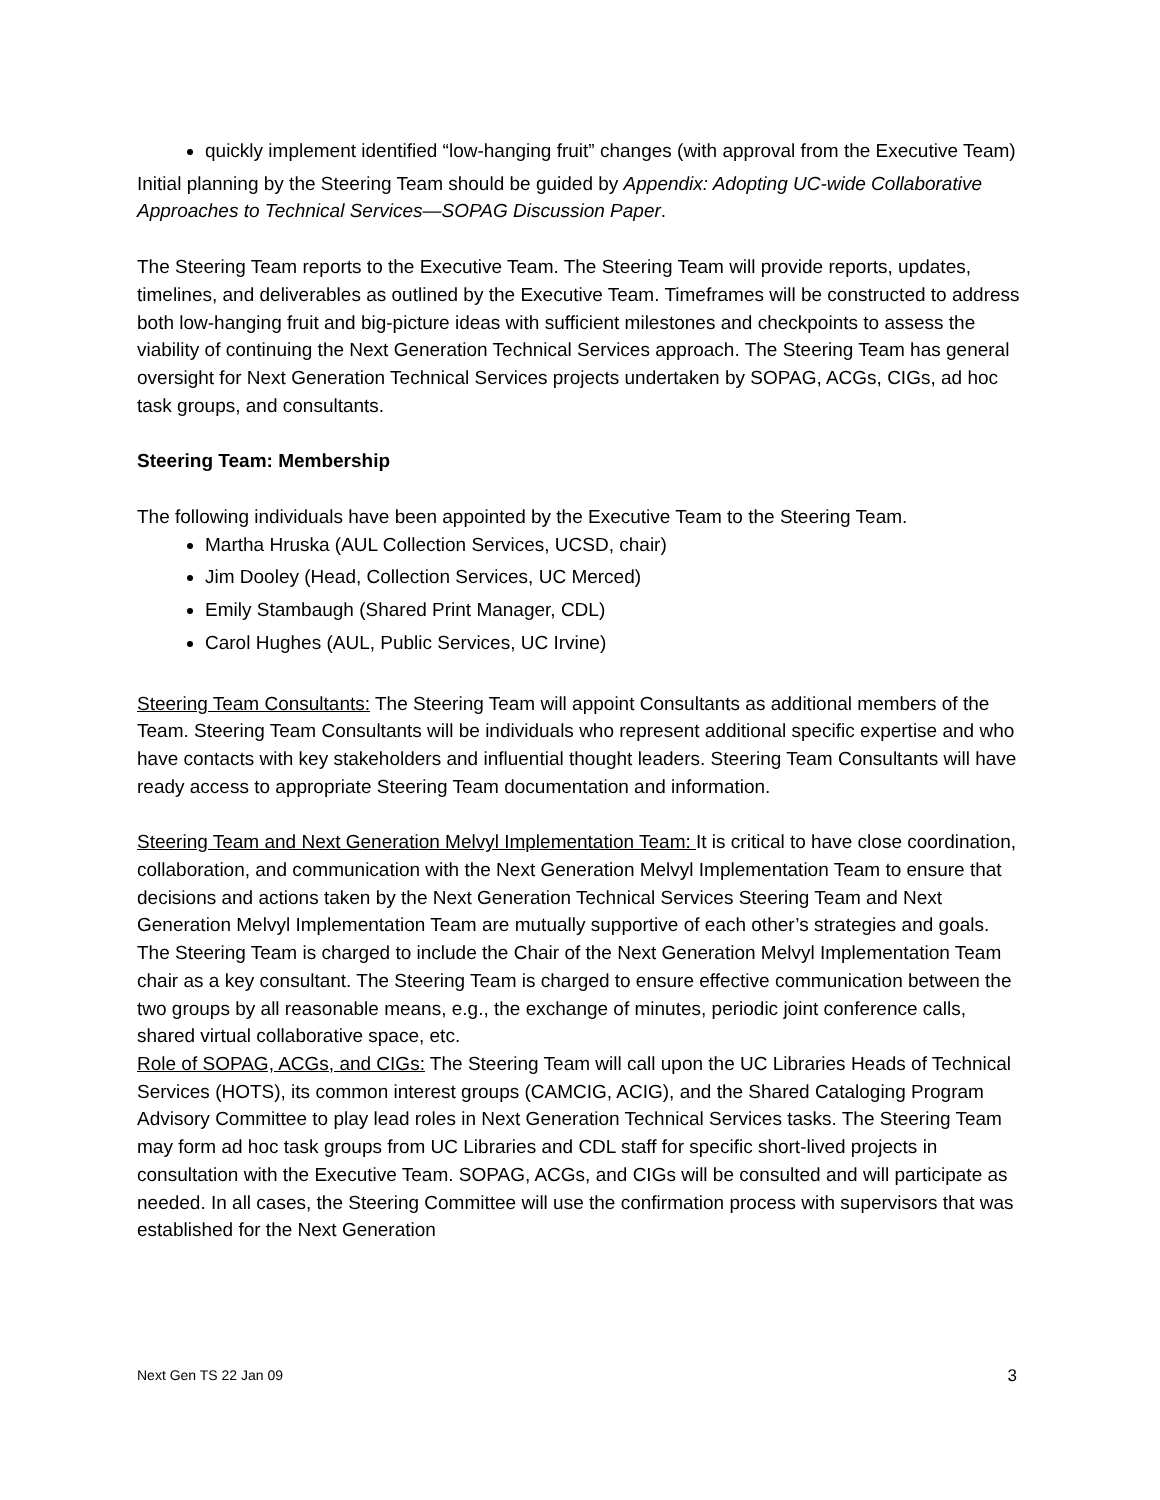quickly implement identified “low-hanging fruit” changes (with approval from the Executive Team)
Initial planning by the Steering Team should be guided by Appendix: Adopting UC-wide Collaborative Approaches to Technical Services—SOPAG Discussion Paper.
The Steering Team reports to the Executive Team. The Steering Team will provide reports, updates, timelines, and deliverables as outlined by the Executive Team. Timeframes will be constructed to address both low-hanging fruit and big-picture ideas with sufficient milestones and checkpoints to assess the viability of continuing the Next Generation Technical Services approach. The Steering Team has general oversight for Next Generation Technical Services projects undertaken by SOPAG, ACGs, CIGs, ad hoc task groups, and consultants.
Steering Team: Membership
The following individuals have been appointed by the Executive Team to the Steering Team.
Martha Hruska (AUL Collection Services, UCSD, chair)
Jim Dooley (Head, Collection Services, UC Merced)
Emily Stambaugh (Shared Print Manager, CDL)
Carol Hughes (AUL, Public Services, UC Irvine)
Steering Team Consultants: The Steering Team will appoint Consultants as additional members of the Team. Steering Team Consultants will be individuals who represent additional specific expertise and who have contacts with key stakeholders and influential thought leaders. Steering Team Consultants will have ready access to appropriate Steering Team documentation and information.
Steering Team and Next Generation Melvyl Implementation Team: It is critical to have close coordination, collaboration, and communication with the Next Generation Melvyl Implementation Team to ensure that decisions and actions taken by the Next Generation Technical Services Steering Team and Next Generation Melvyl Implementation Team are mutually supportive of each other’s strategies and goals. The Steering Team is charged to include the Chair of the Next Generation Melvyl Implementation Team chair as a key consultant. The Steering Team is charged to ensure effective communication between the two groups by all reasonable means, e.g., the exchange of minutes, periodic joint conference calls, shared virtual collaborative space, etc.
Role of SOPAG, ACGs, and CIGs: The Steering Team will call upon the UC Libraries Heads of Technical Services (HOTS), its common interest groups (CAMCIG, ACIG), and the Shared Cataloging Program Advisory Committee to play lead roles in Next Generation Technical Services tasks. The Steering Team may form ad hoc task groups from UC Libraries and CDL staff for specific short-lived projects in consultation with the Executive Team. SOPAG, ACGs, and CIGs will be consulted and will participate as needed. In all cases, the Steering Committee will use the confirmation process with supervisors that was established for the Next Generation
Next Gen TS 22 Jan 09 3